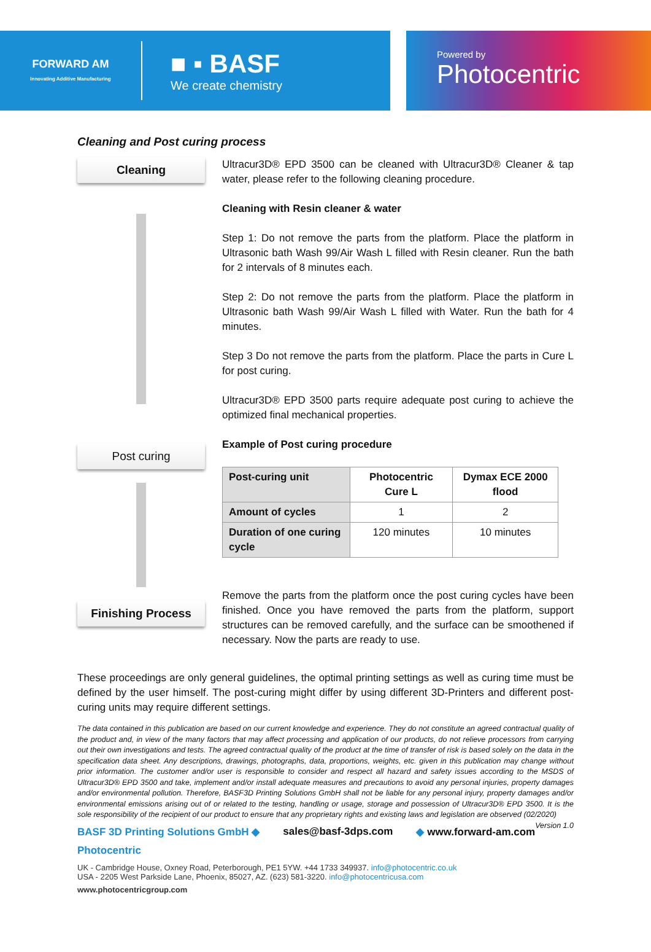FORWARD AM
Innovating Additive Manufacturing
■ ▪ BASF
We create chemistry
Powered by
Photocentric
Cleaning and Post curing process
Cleaning
Ultracur3D® EPD 3500 can be cleaned with Ultracur3D® Cleaner & tap water, please refer to the following cleaning procedure.
Cleaning with Resin cleaner & water
Step 1: Do not remove the parts from the platform. Place the platform in Ultrasonic bath Wash 99/Air Wash L filled with Resin cleaner. Run the bath for 2 intervals of 8 minutes each.
Step 2: Do not remove the parts from the platform. Place the platform in Ultrasonic bath Wash 99/Air Wash L filled with Water. Run the bath for 4 minutes.
Step 3 Do not remove the parts from the platform. Place the parts in Cure L for post curing.
Ultracur3D® EPD 3500 parts require adequate post curing to achieve the optimized final mechanical properties.
Post curing
Finishing Process
Example of Post curing procedure
| Post-curing unit | Photocentric Cure L | Dymax ECE 2000 flood |
| --- | --- | --- |
| Amount of cycles | 1 | 2 |
| Duration of one curing cycle | 120 minutes | 10 minutes |
Remove the parts from the platform once the post curing cycles have been finished. Once you have removed the parts from the platform, support structures can be removed carefully, and the surface can be smoothened if necessary. Now the parts are ready to use.
These proceedings are only general guidelines, the optimal printing settings as well as curing time must be defined by the user himself. The post-curing might differ by using different 3D-Printers and different post-curing units may require different settings.
The data contained in this publication are based on our current knowledge and experience. They do not constitute an agreed contractual quality of the product and, in view of the many factors that may affect processing and application of our products, do not relieve processors from carrying out their own investigations and tests. The agreed contractual quality of the product at the time of transfer of risk is based solely on the data in the specification data sheet. Any descriptions, drawings, photographs, data, proportions, weights, etc. given in this publication may change without prior information. The customer and/or user is responsible to consider and respect all hazard and safety issues according to the MSDS of Ultracur3D® EPD 3500 and take, implement and/or install adequate measures and precautions to avoid any personal injuries, property damages and/or environmental pollution. Therefore, BASF3D Printing Solutions GmbH shall not be liable for any personal injury, property damages and/or environmental emissions arising out of or related to the testing, handling or usage, storage and possession of Ultracur3D® EPD 3500. It is the sole responsibility of the recipient of our product to ensure that any proprietary rights and existing laws and legislation are observed (02/2020) Version 1.0
BASF 3D Printing Solutions GmbH ◆ sales@basf-3dps.com ◆ www.forward-am.com
Photocentric
UK - Cambridge House, Oxney Road, Peterborough, PE1 5YW. +44 1733 349937. info@photocentric.co.uk
USA - 2205 West Parkside Lane, Phoenix, 85027, AZ. (623) 581-3220. info@photocentricusa.com
www.photocentricgroup.com